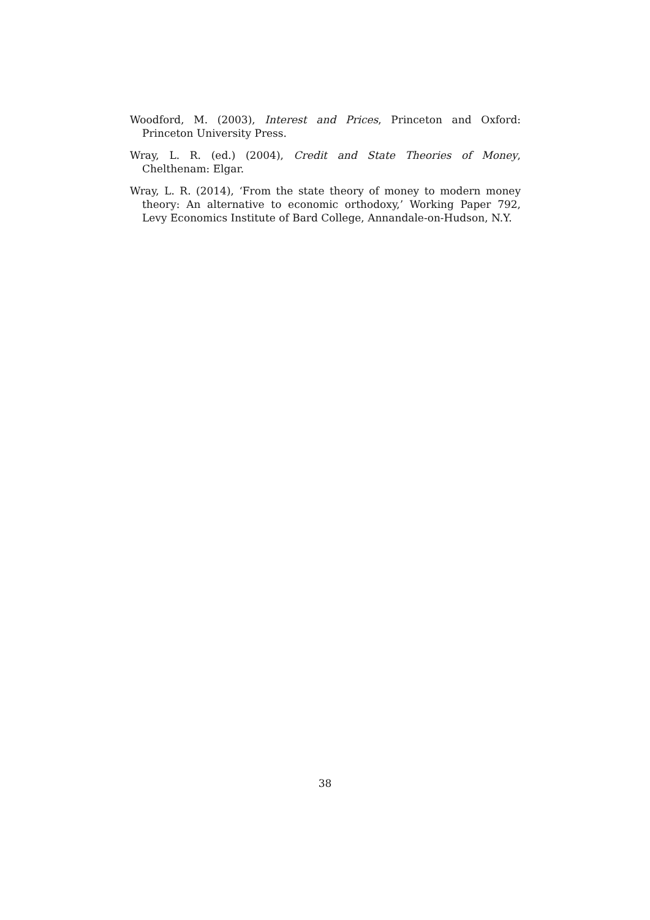Woodford, M. (2003), Interest and Prices, Princeton and Oxford: Princeton University Press.
Wray, L. R. (ed.) (2004), Credit and State Theories of Money, Chelthenam: Elgar.
Wray, L. R. (2014), ‘From the state theory of money to modern money theory: An alternative to economic orthodoxy,’ Working Paper 792, Levy Economics Institute of Bard College, Annandale-on-Hudson, N.Y.
38